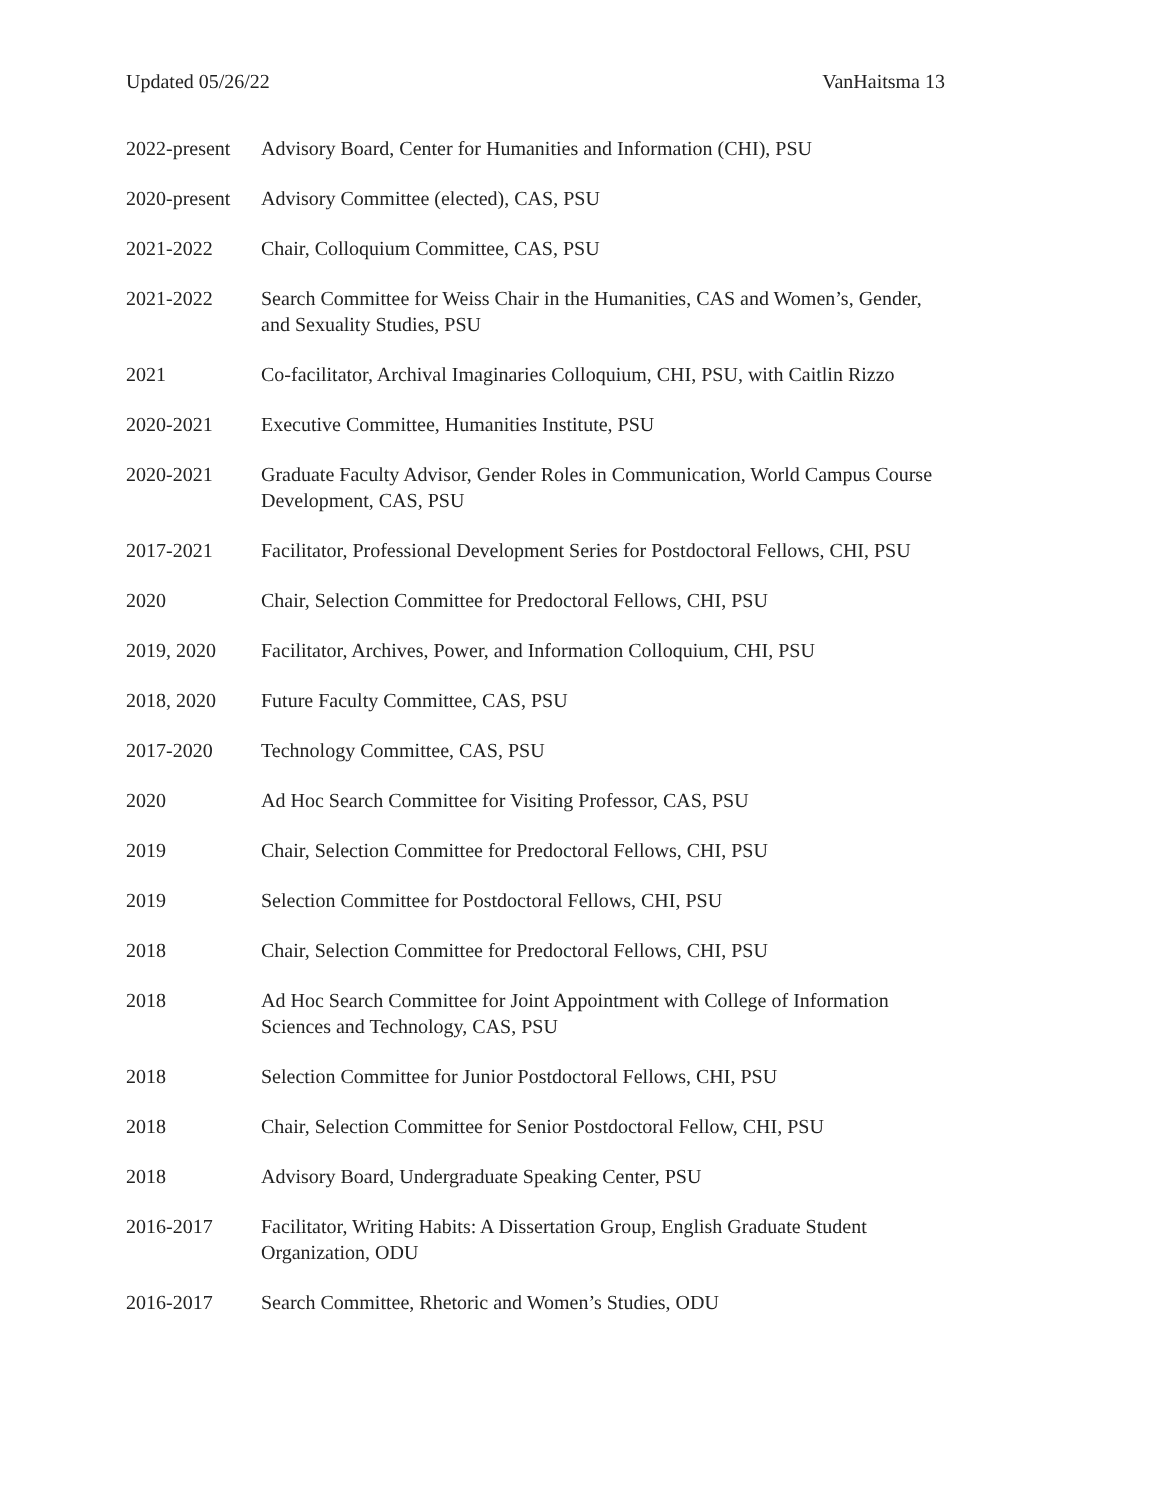Updated 05/26/22 VanHaitsma 13
2022-present
Advisory Board, Center for Humanities and Information (CHI), PSU
2020-present
Advisory Committee (elected), CAS, PSU
2021-2022 Chair, Colloquium Committee, CAS, PSU
2021-2022 Search Committee for Weiss Chair in the Humanities, CAS and Women’s, Gender, and Sexuality Studies, PSU
2021 Co-facilitator, Archival Imaginaries Colloquium, CHI, PSU, with Caitlin Rizzo
2020-2021 Executive Committee, Humanities Institute, PSU
2020-2021 Graduate Faculty Advisor, Gender Roles in Communication, World Campus Course Development, CAS, PSU
2017-2021 Facilitator, Professional Development Series for Postdoctoral Fellows, CHI, PSU
2020 Chair, Selection Committee for Predoctoral Fellows, CHI, PSU
2019, 2020 Facilitator, Archives, Power, and Information Colloquium, CHI, PSU
2018, 2020 Future Faculty Committee, CAS, PSU
2017-2020 Technology Committee, CAS, PSU
2020 Ad Hoc Search Committee for Visiting Professor, CAS, PSU
2019 Chair, Selection Committee for Predoctoral Fellows, CHI, PSU
2019 Selection Committee for Postdoctoral Fellows, CHI, PSU
2018 Chair, Selection Committee for Predoctoral Fellows, CHI, PSU
2018 Ad Hoc Search Committee for Joint Appointment with College of Information Sciences and Technology, CAS, PSU
2018 Selection Committee for Junior Postdoctoral Fellows, CHI, PSU
2018 Chair, Selection Committee for Senior Postdoctoral Fellow, CHI, PSU
2018 Advisory Board, Undergraduate Speaking Center, PSU
2016-2017 Facilitator, Writing Habits: A Dissertation Group, English Graduate Student Organization, ODU
2016-2017 Search Committee, Rhetoric and Women’s Studies, ODU